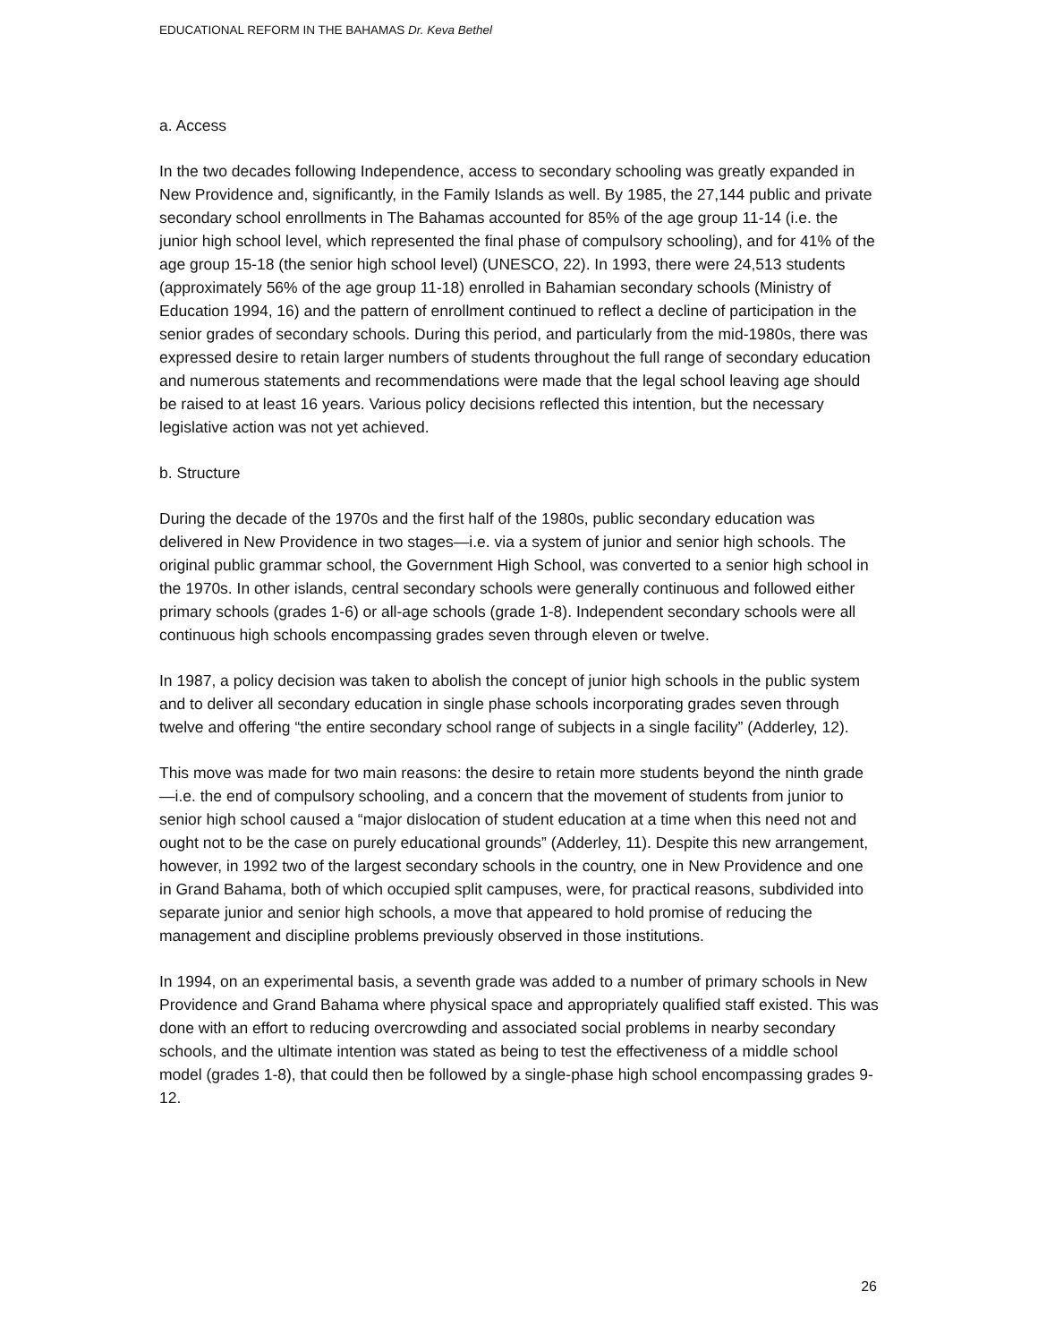EDUCATIONAL REFORM IN THE BAHAMAS Dr. Keva Bethel
a. Access
In the two decades following Independence, access to secondary schooling was greatly expanded in New Providence and, significantly, in the Family Islands as well. By 1985, the 27,144 public and private secondary school enrollments in The Bahamas accounted for 85% of the age group 11-14 (i.e. the junior high school level, which represented the final phase of compulsory schooling), and for 41% of the age group 15-18 (the senior high school level) (UNESCO, 22). In 1993, there were 24,513 students (approximately 56% of the age group 11-18) enrolled in Bahamian secondary schools (Ministry of Education 1994, 16) and the pattern of enrollment continued to reflect a decline of participation in the senior grades of secondary schools. During this period, and particularly from the mid-1980s, there was expressed desire to retain larger numbers of students throughout the full range of secondary education and numerous statements and recommendations were made that the legal school leaving age should be raised to at least 16 years. Various policy decisions reflected this intention, but the necessary legislative action was not yet achieved.
b. Structure
During the decade of the 1970s and the first half of the 1980s, public secondary education was delivered in New Providence in two stages—i.e. via a system of junior and senior high schools. The original public grammar school, the Government High School, was converted to a senior high school in the 1970s. In other islands, central secondary schools were generally continuous and followed either primary schools (grades 1-6) or all-age schools (grade 1-8). Independent secondary schools were all continuous high schools encompassing grades seven through eleven or twelve.
In 1987, a policy decision was taken to abolish the concept of junior high schools in the public system and to deliver all secondary education in single phase schools incorporating grades seven through twelve and offering “the entire secondary school range of subjects in a single facility” (Adderley, 12).
This move was made for two main reasons: the desire to retain more students beyond the ninth grade—i.e. the end of compulsory schooling, and a concern that the movement of students from junior to senior high school caused a “major dislocation of student education at a time when this need not and ought not to be the case on purely educational grounds” (Adderley, 11). Despite this new arrangement, however, in 1992 two of the largest secondary schools in the country, one in New Providence and one in Grand Bahama, both of which occupied split campuses, were, for practical reasons, subdivided into separate junior and senior high schools, a move that appeared to hold promise of reducing the management and discipline problems previously observed in those institutions.
In 1994, on an experimental basis, a seventh grade was added to a number of primary schools in New Providence and Grand Bahama where physical space and appropriately qualified staff existed. This was done with an effort to reducing overcrowding and associated social problems in nearby secondary schools, and the ultimate intention was stated as being to test the effectiveness of a middle school model (grades 1-8), that could then be followed by a single-phase high school encompassing grades 9-12.
26